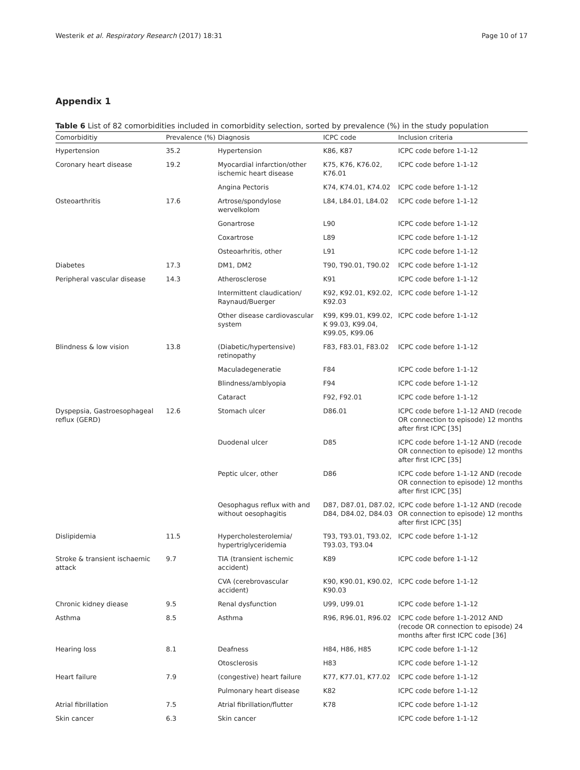Westerik et al. Respiratory Research (2017) 18:31 Page 10 of 17
Appendix 1
Table 6 List of 82 comorbidities included in comorbidity selection, sorted by prevalence (%) in the study population
| Comorbiditiy | Prevalence (%) | Diagnosis | ICPC code | Inclusion criteria |
| --- | --- | --- | --- | --- |
| Hypertension | 35.2 | Hypertension | K86, K87 | ICPC code before 1-1-12 |
| Coronary heart disease | 19.2 | Myocardial infarction/other ischemic heart disease | K75, K76, K76.02, K76.01 | ICPC code before 1-1-12 |
| | | Angina Pectoris | K74, K74.01, K74.02 | ICPC code before 1-1-12 |
| Osteoarthritis | 17.6 | Artrose/spondylose wervelkolom | L84, L84.01, L84.02 | ICPC code before 1-1-12 |
| | | Gonartrose | L90 | ICPC code before 1-1-12 |
| | | Coxartrose | L89 | ICPC code before 1-1-12 |
| | | Osteoarhritis, other | L91 | ICPC code before 1-1-12 |
| Diabetes | 17.3 | DM1, DM2 | T90, T90.01, T90.02 | ICPC code before 1-1-12 |
| Peripheral vascular disease | 14.3 | Atherosclerose | K91 | ICPC code before 1-1-12 |
| | | Intermittent claudication/ Raynaud/Buerger | K92, K92.01, K92.02, K92.03 | ICPC code before 1-1-12 |
| | | Other disease cardiovascular system | K99, K99.01, K99.02, K 99.03, K99.04, K99.05, K99.06 | ICPC code before 1-1-12 |
| Blindness & low vision | 13.8 | (Diabetic/hypertensive) retinopathy | F83, F83.01, F83.02 | ICPC code before 1-1-12 |
| | | Maculadegeneratie | F84 | ICPC code before 1-1-12 |
| | | Blindness/amblyopia | F94 | ICPC code before 1-1-12 |
| | | Cataract | F92, F92.01 | ICPC code before 1-1-12 |
| Dyspepsia, Gastroesophageal reflux (GERD) | 12.6 | Stomach ulcer | D86.01 | ICPC code before 1-1-12 AND (recode OR connection to episode) 12 months after first ICPC [35] |
| | | Duodenal ulcer | D85 | ICPC code before 1-1-12 AND (recode OR connection to episode) 12 months after first ICPC [35] |
| | | Peptic ulcer, other | D86 | ICPC code before 1-1-12 AND (recode OR connection to episode) 12 months after first ICPC [35] |
| | | Oesophagus reflux with and without oesophagitis | D87, D87.01, D87.02, D84, D84.02, D84.03 | ICPC code before 1-1-12 AND (recode OR connection to episode) 12 months after first ICPC [35] |
| Dislipidemia | 11.5 | Hypercholesterolemia/ hypertriglyceridemia | T93, T93.01, T93.02, T93.03, T93.04 | ICPC code before 1-1-12 |
| Stroke & transient ischaemic attack | 9.7 | TIA (transient ischemic accident) | K89 | ICPC code before 1-1-12 |
| | | CVA (cerebrovascular accident) | K90, K90.01, K90.02, K90.03 | ICPC code before 1-1-12 |
| Chronic kidney diease | 9.5 | Renal dysfunction | U99, U99.01 | ICPC code before 1-1-12 |
| Asthma | 8.5 | Asthma | R96, R96.01, R96.02 | ICPC code before 1-1-2012 AND (recode OR connection to episode) 24 months after first ICPC code [36] |
| Hearing loss | 8.1 | Deafness | H84, H86, H85 | ICPC code before 1-1-12 |
| | | Otosclerosis | H83 | ICPC code before 1-1-12 |
| Heart failure | 7.9 | (congestive) heart failure | K77, K77.01, K77.02 | ICPC code before 1-1-12 |
| | | Pulmonary heart disease | K82 | ICPC code before 1-1-12 |
| Atrial fibrillation | 7.5 | Atrial fibrillation/flutter | K78 | ICPC code before 1-1-12 |
| Skin cancer | 6.3 | Skin cancer | | ICPC code before 1-1-12 |